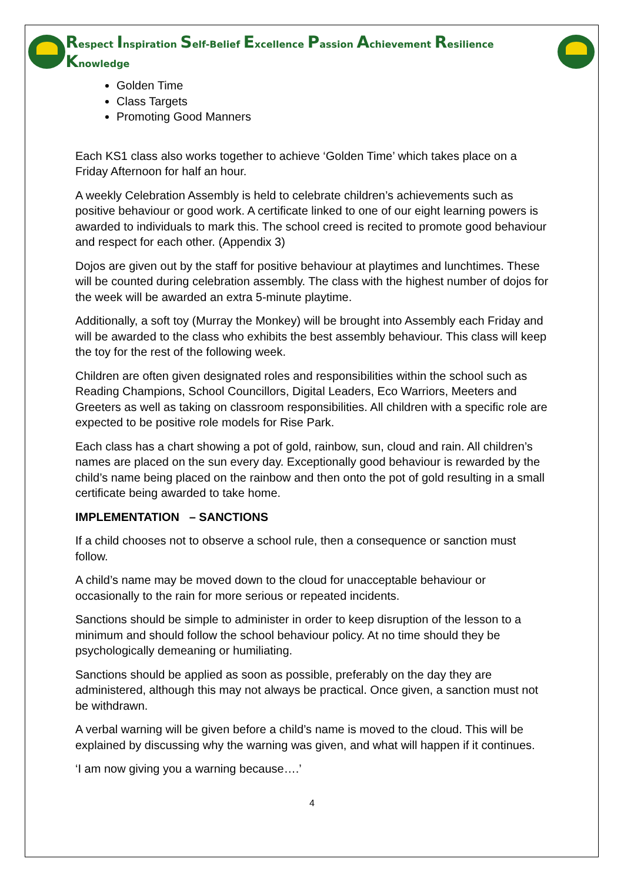Respect Inspiration Self-Belief Excellence Passion Achievement Resilience Knowledge
Golden Time
Class Targets
Promoting Good Manners
Each KS1 class also works together to achieve ‘Golden Time’ which takes place on a Friday Afternoon for half an hour.
A weekly Celebration Assembly is held to celebrate children’s achievements such as positive behaviour or good work. A certificate linked to one of our eight learning powers is awarded to individuals to mark this. The school creed is recited to promote good behaviour and respect for each other. (Appendix 3)
Dojos are given out by the staff for positive behaviour at playtimes and lunchtimes. These will be counted during celebration assembly. The class with the highest number of dojos for the week will be awarded an extra 5-minute playtime.
Additionally, a soft toy (Murray the Monkey) will be brought into Assembly each Friday and will be awarded to the class who exhibits the best assembly behaviour. This class will keep the toy for the rest of the following week.
Children are often given designated roles and responsibilities within the school such as Reading Champions, School Councillors, Digital Leaders, Eco Warriors, Meeters and Greeters as well as taking on classroom responsibilities. All children with a specific role are expected to be positive role models for Rise Park.
Each class has a chart showing a pot of gold, rainbow, sun, cloud and rain. All children’s names are placed on the sun every day. Exceptionally good behaviour is rewarded by the child’s name being placed on the rainbow and then onto the pot of gold resulting in a small certificate being awarded to take home.
IMPLEMENTATION – SANCTIONS
If a child chooses not to observe a school rule, then a consequence or sanction must follow.
A child’s name may be moved down to the cloud for unacceptable behaviour or occasionally to the rain for more serious or repeated incidents.
Sanctions should be simple to administer in order to keep disruption of the lesson to a minimum and should follow the school behaviour policy. At no time should they be psychologically demeaning or humiliating.
Sanctions should be applied as soon as possible, preferably on the day they are administered, although this may not always be practical. Once given, a sanction must not be withdrawn.
A verbal warning will be given before a child’s name is moved to the cloud. This will be explained by discussing why the warning was given, and what will happen if it continues.
‘I am now giving you a warning because….’
4